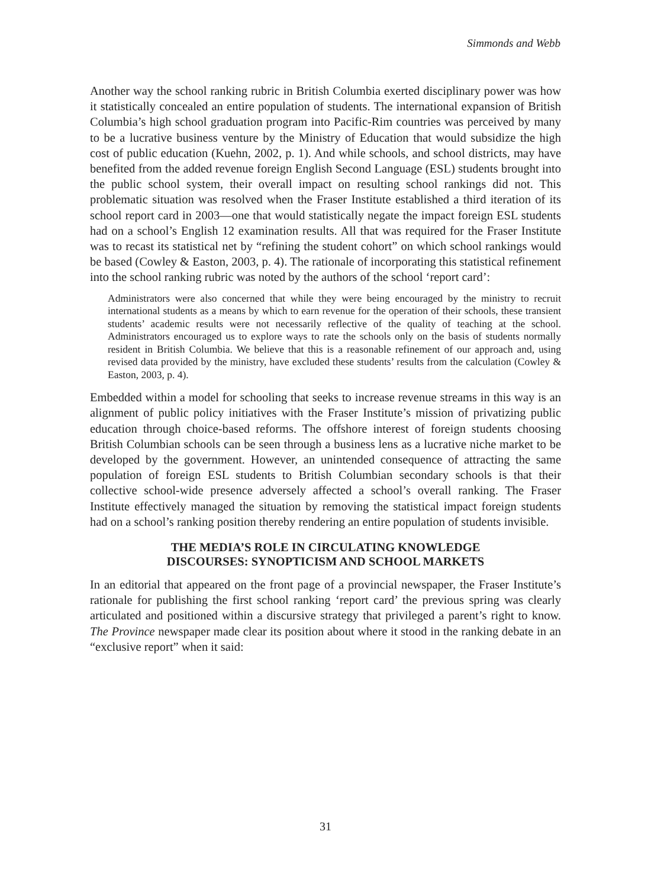Simmonds and Webb
Another way the school ranking rubric in British Columbia exerted disciplinary power was how it statistically concealed an entire population of students. The international expansion of British Columbia’s high school graduation program into Pacific-Rim countries was perceived by many to be a lucrative business venture by the Ministry of Education that would subsidize the high cost of public education (Kuehn, 2002, p. 1). And while schools, and school districts, may have benefited from the added revenue foreign English Second Language (ESL) students brought into the public school system, their overall impact on resulting school rankings did not. This problematic situation was resolved when the Fraser Institute established a third iteration of its school report card in 2003—one that would statistically negate the impact foreign ESL students had on a school’s English 12 examination results. All that was required for the Fraser Institute was to recast its statistical net by “refining the student cohort” on which school rankings would be based (Cowley & Easton, 2003, p. 4). The rationale of incorporating this statistical refinement into the school ranking rubric was noted by the authors of the school ‘report card’:
Administrators were also concerned that while they were being encouraged by the ministry to recruit international students as a means by which to earn revenue for the operation of their schools, these transient students’ academic results were not necessarily reflective of the quality of teaching at the school. Administrators encouraged us to explore ways to rate the schools only on the basis of students normally resident in British Columbia. We believe that this is a reasonable refinement of our approach and, using revised data provided by the ministry, have excluded these students’ results from the calculation (Cowley & Easton, 2003, p. 4).
Embedded within a model for schooling that seeks to increase revenue streams in this way is an alignment of public policy initiatives with the Fraser Institute’s mission of privatizing public education through choice-based reforms. The offshore interest of foreign students choosing British Columbian schools can be seen through a business lens as a lucrative niche market to be developed by the government. However, an unintended consequence of attracting the same population of foreign ESL students to British Columbian secondary schools is that their collective school-wide presence adversely affected a school’s overall ranking. The Fraser Institute effectively managed the situation by removing the statistical impact foreign students had on a school’s ranking position thereby rendering an entire population of students invisible.
THE MEDIA’S ROLE IN CIRCULATING KNOWLEDGE
DISCOURSES: SYNOPTICISM AND SCHOOL MARKETS
In an editorial that appeared on the front page of a provincial newspaper, the Fraser Institute’s rationale for publishing the first school ranking ‘report card’ the previous spring was clearly articulated and positioned within a discursive strategy that privileged a parent’s right to know. The Province newspaper made clear its position about where it stood in the ranking debate in an “exclusive report” when it said:
31